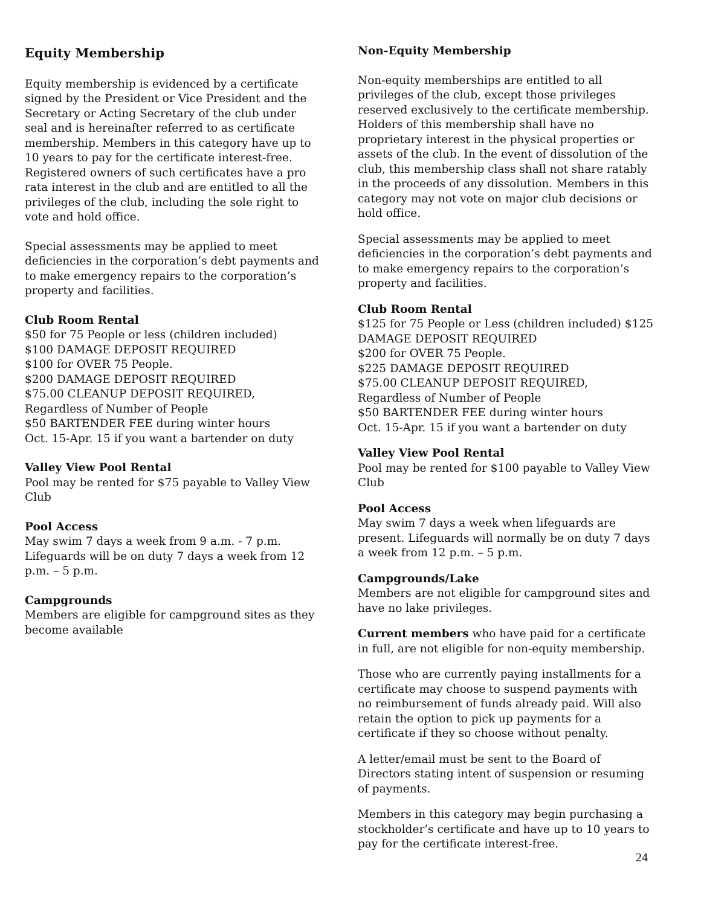Equity Membership
Equity membership is evidenced by a certificate signed by the President or Vice President and the Secretary or Acting Secretary of the club under seal and is hereinafter referred to as certificate membership. Members in this category have up to 10 years to pay for the certificate interest-free. Registered owners of such certificates have a pro rata interest in the club and are entitled to all the privileges of the club, including the sole right to vote and hold office.
Special assessments may be applied to meet deficiencies in the corporation’s debt payments and to make emergency repairs to the corporation’s property and facilities.
Club Room Rental
$50 for 75 People or less (children included)
$100 DAMAGE DEPOSIT REQUIRED
$100 for OVER 75 People.
$200 DAMAGE DEPOSIT REQUIRED
$75.00 CLEANUP DEPOSIT REQUIRED, Regardless of Number of People
$50 BARTENDER FEE during winter hours
Oct. 15-Apr. 15 if you want a bartender on duty
Valley View Pool Rental
Pool may be rented for $75 payable to Valley View Club
Pool Access
May swim 7 days a week from 9 a.m. - 7 p.m. Lifeguards will be on duty 7 days a week from 12 p.m. – 5 p.m.
Campgrounds
Members are eligible for campground sites as they become available
Non-Equity Membership
Non-equity memberships are entitled to all privileges of the club, except those privileges reserved exclusively to the certificate membership. Holders of this membership shall have no proprietary interest in the physical properties or assets of the club. In the event of dissolution of the club, this membership class shall not share ratably in the proceeds of any dissolution. Members in this category may not vote on major club decisions or hold office.
Special assessments may be applied to meet deficiencies in the corporation’s debt payments and to make emergency repairs to the corporation’s property and facilities.
Club Room Rental
$125 for 75 People or Less (children included) $125 DAMAGE DEPOSIT REQUIRED
$200 for OVER 75 People.
$225 DAMAGE DEPOSIT REQUIRED
$75.00 CLEANUP DEPOSIT REQUIRED, Regardless of Number of People
$50 BARTENDER FEE during winter hours
Oct. 15-Apr. 15 if you want a bartender on duty
Valley View Pool Rental
Pool may be rented for $100 payable to Valley View Club
Pool Access
May swim 7 days a week when lifeguards are present. Lifeguards will normally be on duty 7 days a week from 12 p.m. – 5 p.m.
Campgrounds/Lake
Members are not eligible for campground sites and have no lake privileges.
Current members who have paid for a certificate in full, are not eligible for non-equity membership.
Those who are currently paying installments for a certificate may choose to suspend payments with no reimbursement of funds already paid. Will also retain the option to pick up payments for a certificate if they so choose without penalty.
A letter/email must be sent to the Board of Directors stating intent of suspension or resuming of payments.
Members in this category may begin purchasing a stockholder’s certificate and have up to 10 years to pay for the certificate interest-free.
24